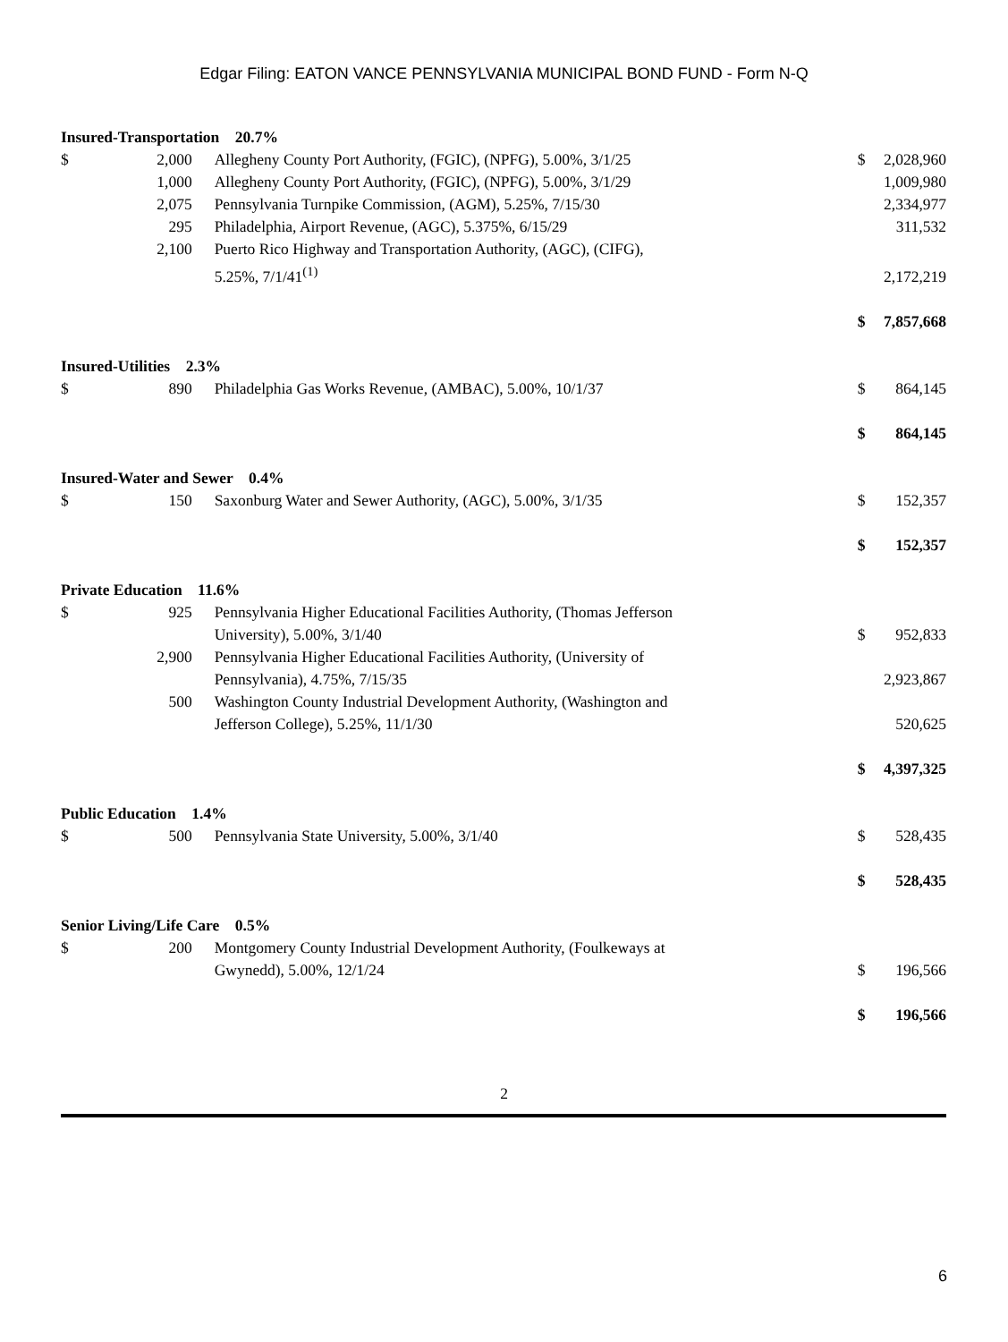Edgar Filing: EATON VANCE PENNSYLVANIA MUNICIPAL BOND FUND - Form N-Q
| Insured-Transportation 20.7% | | | | |
| $ | 2,000 | Allegheny County Port Authority, (FGIC), (NPFG), 5.00%, 3/1/25 | $ | 2,028,960 |
| | 1,000 | Allegheny County Port Authority, (FGIC), (NPFG), 5.00%, 3/1/29 | | 1,009,980 |
| | 2,075 | Pennsylvania Turnpike Commission, (AGM), 5.25%, 7/15/30 | | 2,334,977 |
| | 295 | Philadelphia, Airport Revenue, (AGC), 5.375%, 6/15/29 | | 311,532 |
| | 2,100 | Puerto Rico Highway and Transportation Authority, (AGC), (CIFG), 5.25%, 7/1/41<sup>(1)</sup> | | 2,172,219 |
| | | | $ | 7,857,668 |
| Insured-Utilities 2.3% | | | | |
| $ | 890 | Philadelphia Gas Works Revenue, (AMBAC), 5.00%, 10/1/37 | $ | 864,145 |
| | | | $ | 864,145 |
| Insured-Water and Sewer 0.4% | | | | |
| $ | 150 | Saxonburg Water and Sewer Authority, (AGC), 5.00%, 3/1/35 | $ | 152,357 |
| | | | $ | 152,357 |
| Private Education 11.6% | | | | |
| $ | 925 | Pennsylvania Higher Educational Facilities Authority, (Thomas Jefferson University), 5.00%, 3/1/40 | $ | 952,833 |
| | 2,900 | Pennsylvania Higher Educational Facilities Authority, (University of Pennsylvania), 4.75%, 7/15/35 | | 2,923,867 |
| | 500 | Washington County Industrial Development Authority, (Washington and Jefferson College), 5.25%, 11/1/30 | | 520,625 |
| | | | $ | 4,397,325 |
| Public Education 1.4% | | | | |
| $ | 500 | Pennsylvania State University, 5.00%, 3/1/40 | $ | 528,435 |
| | | | $ | 528,435 |
| Senior Living/Life Care 0.5% | | | | |
| $ | 200 | Montgomery County Industrial Development Authority, (Foulkeways at Gwynedd), 5.00%, 12/1/24 | $ | 196,566 |
| | | | $ | 196,566 |
2
6